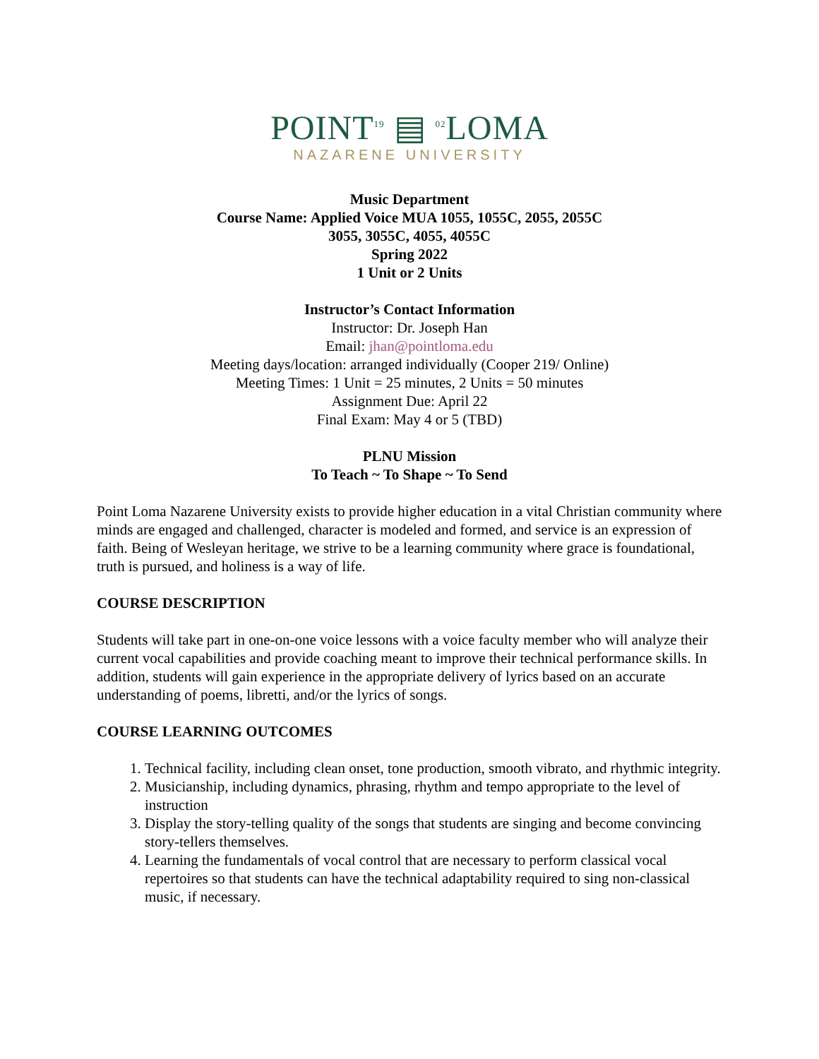POINT19 ▤ 02 LOMA
NAZARENE UNIVERSITY
Music Department
Course Name: Applied Voice MUA 1055, 1055C, 2055, 2055C
3055, 3055C, 4055, 4055C
Spring 2022
1 Unit or 2 Units
Instructor’s Contact Information
Instructor: Dr. Joseph Han
Email: jhan@pointloma.edu
Meeting days/location: arranged individually (Cooper 219/ Online)
Meeting Times: 1 Unit = 25 minutes, 2 Units = 50 minutes
Assignment Due: April 22
Final Exam: May 4 or 5 (TBD)
PLNU Mission
To Teach ~ To Shape ~ To Send
Point Loma Nazarene University exists to provide higher education in a vital Christian community where minds are engaged and challenged, character is modeled and formed, and service is an expression of faith. Being of Wesleyan heritage, we strive to be a learning community where grace is foundational, truth is pursued, and holiness is a way of life.
COURSE DESCRIPTION
Students will take part in one-on-one voice lessons with a voice faculty member who will analyze their current vocal capabilities and provide coaching meant to improve their technical performance skills. In addition, students will gain experience in the appropriate delivery of lyrics based on an accurate understanding of poems, libretti, and/or the lyrics of songs.
COURSE LEARNING OUTCOMES
1. Technical facility, including clean onset, tone production, smooth vibrato, and rhythmic integrity.
2. Musicianship, including dynamics, phrasing, rhythm and tempo appropriate to the level of instruction
3. Display the story-telling quality of the songs that students are singing and become convincing story-tellers themselves.
4. Learning the fundamentals of vocal control that are necessary to perform classical vocal repertoires so that students can have the technical adaptability required to sing non-classical music, if necessary.